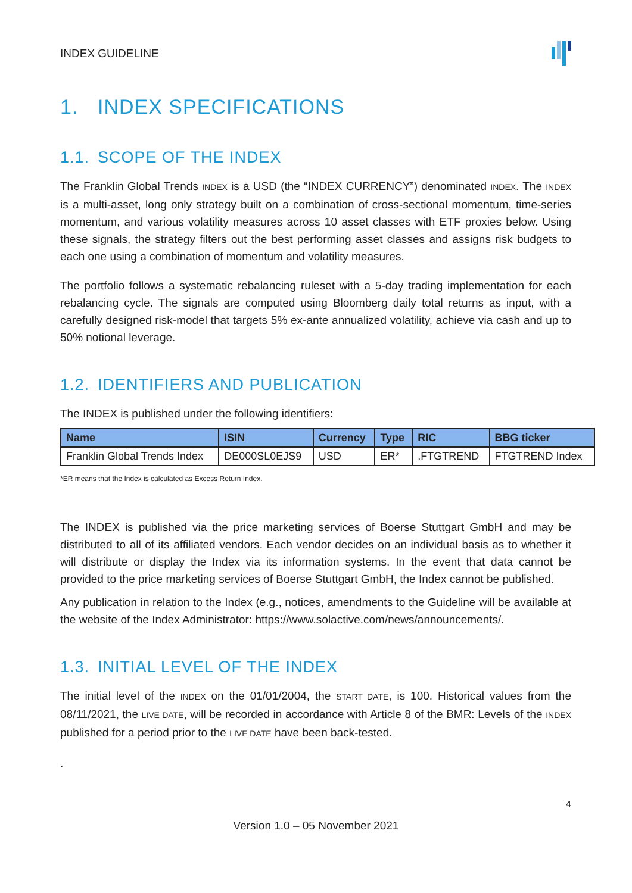INDEX GUIDELINE
1. INDEX SPECIFICATIONS
1.1. SCOPE OF THE INDEX
The Franklin Global Trends INDEX is a USD (the “INDEX CURRENCY”) denominated INDEX. The INDEX is a multi-asset, long only strategy built on a combination of cross-sectional momentum, time-series momentum, and various volatility measures across 10 asset classes with ETF proxies below. Using these signals, the strategy filters out the best performing asset classes and assigns risk budgets to each one using a combination of momentum and volatility measures.
The portfolio follows a systematic rebalancing ruleset with a 5-day trading implementation for each rebalancing cycle. The signals are computed using Bloomberg daily total returns as input, with a carefully designed risk-model that targets 5% ex-ante annualized volatility, achieve via cash and up to 50% notional leverage.
1.2. IDENTIFIERS AND PUBLICATION
The INDEX is published under the following identifiers:
| Name | ISIN | Currency | Type | RIC | BBG ticker |
| --- | --- | --- | --- | --- | --- |
| Franklin Global Trends Index | DE000SL0EJS9 | USD | ER* | .FTGTREND | FTGTREND Index |
*ER means that the Index is calculated as Excess Return Index.
The INDEX is published via the price marketing services of Boerse Stuttgart GmbH and may be distributed to all of its affiliated vendors. Each vendor decides on an individual basis as to whether it will distribute or display the Index via its information systems. In the event that data cannot be provided to the price marketing services of Boerse Stuttgart GmbH, the Index cannot be published.
Any publication in relation to the Index (e.g., notices, amendments to the Guideline will be available at the website of the Index Administrator: https://www.solactive.com/news/announcements/.
1.3. INITIAL LEVEL OF THE INDEX
The initial level of the INDEX on the 01/01/2004, the START DATE, is 100. Historical values from the 08/11/2021, the LIVE DATE, will be recorded in accordance with Article 8 of the BMR: Levels of the INDEX published for a period prior to the LIVE DATE have been back-tested.
.
4
Version 1.0 – 05 November 2021